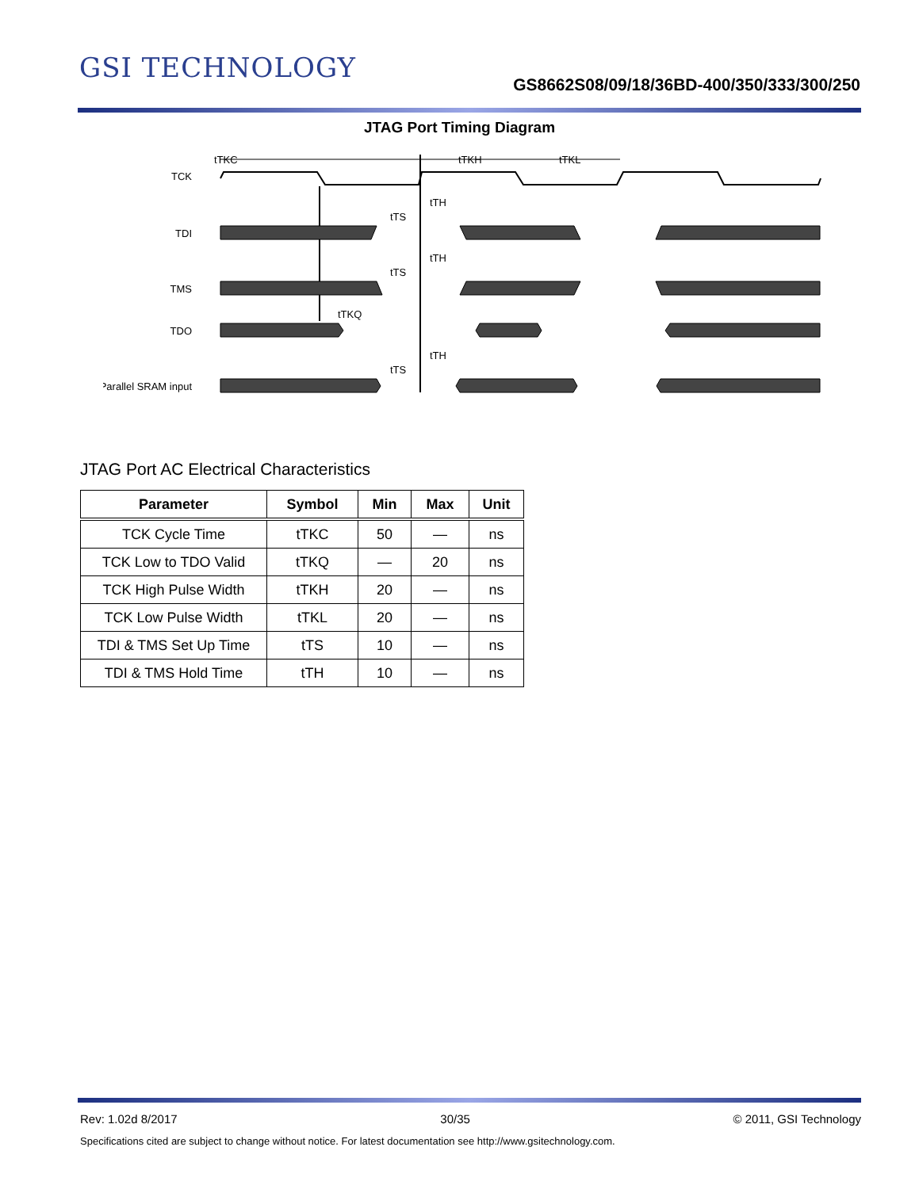GSI TECHNOLOGY
GS8662S08/09/18/36BD-400/350/333/300/250
JTAG Port Timing Diagram
TCK
tTKC
tTKH
tTKL
TDI
tTH
tTS
TMS
tTH
tTS
TDO
tTKQ
Parallel SRAM input
tTH
tTS
JTAG Port AC Electrical Characteristics
| Parameter | Symbol | Min | Max | Unit |
| --- | --- | --- | --- | --- |
| TCK Cycle Time | tTKC | 50 | — | ns |
| TCK Low to TDO Valid | tTKQ | — | 20 | ns |
| TCK High Pulse Width | tTKH | 20 | — | ns |
| TCK Low Pulse Width | tTKL | 20 | — | ns |
| TDI & TMS Set Up Time | tTS | 10 | — | ns |
| TDI & TMS Hold Time | tTH | 10 | — | ns |
Rev: 1.02d 8/2017 30/35 © 2011, GSI Technology
Specifications cited are subject to change without notice. For latest documentation see http://www.gsitechnology.com.